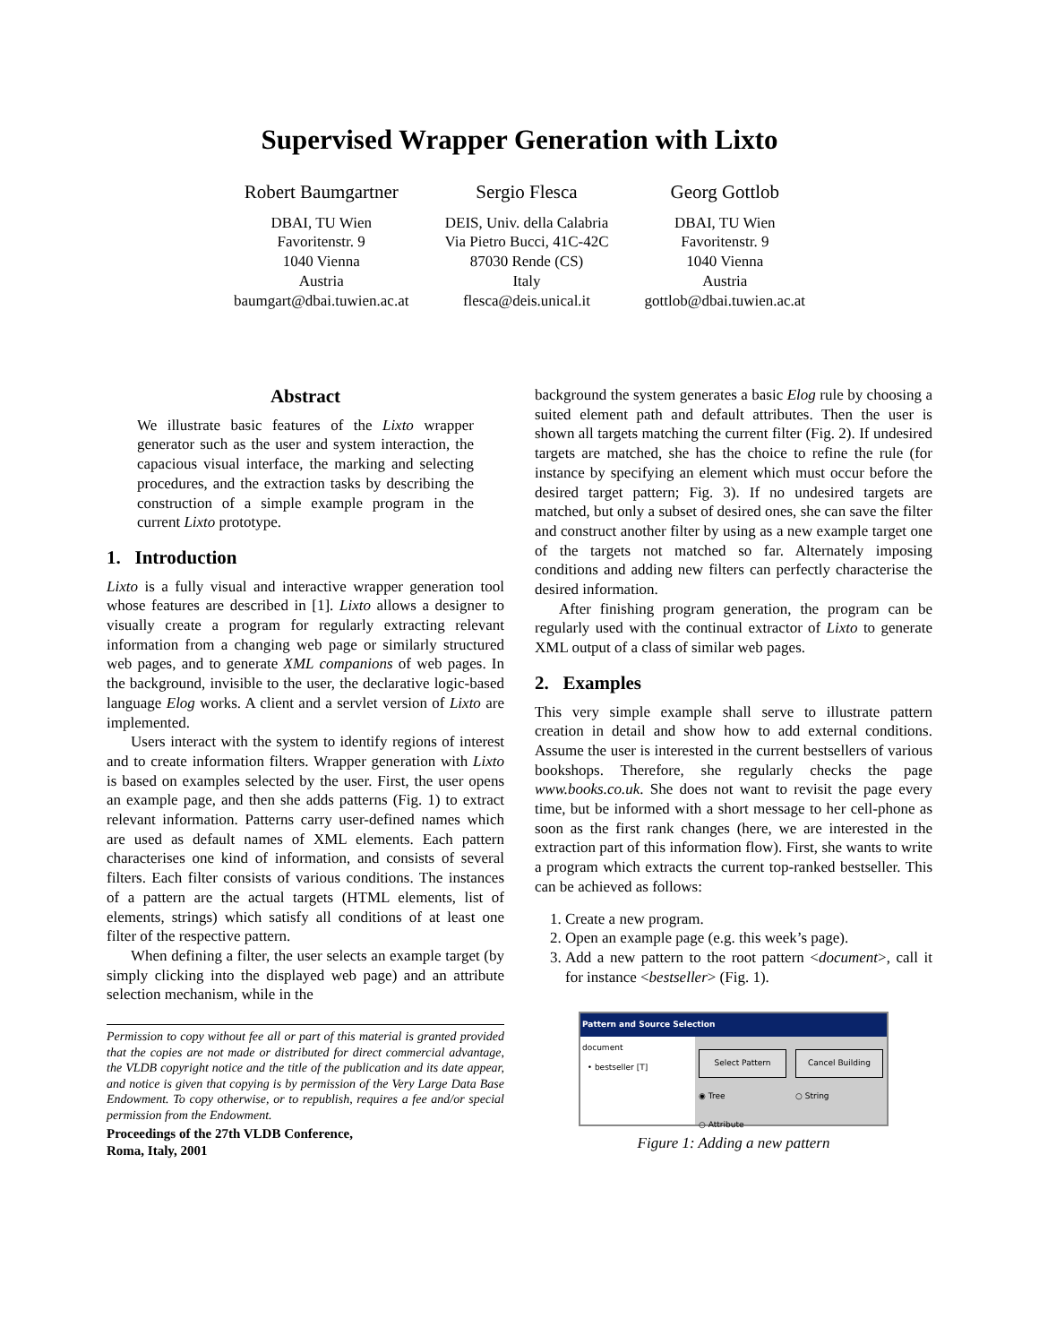Supervised Wrapper Generation with Lixto
Robert Baumgartner
DBAI, TU Wien
Favoritenstr. 9
1040 Vienna
Austria
baumgart@dbai.tuwien.ac.at
Sergio Flesca
DEIS, Univ. della Calabria
Via Pietro Bucci, 41C-42C
87030 Rende (CS)
Italy
flesca@deis.unical.it
Georg Gottlob
DBAI, TU Wien
Favoritenstr. 9
1040 Vienna
Austria
gottlob@dbai.tuwien.ac.at
Abstract
We illustrate basic features of the Lixto wrapper generator such as the user and system interaction, the capacious visual interface, the marking and selecting procedures, and the extraction tasks by describing the construction of a simple example program in the current Lixto prototype.
1. Introduction
Lixto is a fully visual and interactive wrapper generation tool whose features are described in [1]. Lixto allows a designer to visually create a program for regularly extracting relevant information from a changing web page or similarly structured web pages, and to generate XML companions of web pages. In the background, invisible to the user, the declarative logic-based language Elog works. A client and a servlet version of Lixto are implemented.
Users interact with the system to identify regions of interest and to create information filters. Wrapper generation with Lixto is based on examples selected by the user. First, the user opens an example page, and then she adds patterns (Fig. 1) to extract relevant information. Patterns carry user-defined names which are used as default names of XML elements. Each pattern characterises one kind of information, and consists of several filters. Each filter consists of various conditions. The instances of a pattern are the actual targets (HTML elements, list of elements, strings) which satisfy all conditions of at least one filter of the respective pattern.
When defining a filter, the user selects an example target (by simply clicking into the displayed web page) and an attribute selection mechanism, while in the
Permission to copy without fee all or part of this material is granted provided that the copies are not made or distributed for direct commercial advantage, the VLDB copyright notice and the title of the publication and its date appear, and notice is given that copying is by permission of the Very Large Data Base Endowment. To copy otherwise, or to republish, requires a fee and/or special permission from the Endowment.
Proceedings of the 27th VLDB Conference,
Roma, Italy, 2001
background the system generates a basic Elog rule by choosing a suited element path and default attributes. Then the user is shown all targets matching the current filter (Fig. 2). If undesired targets are matched, she has the choice to refine the rule (for instance by specifying an element which must occur before the desired target pattern; Fig. 3). If no undesired targets are matched, but only a subset of desired ones, she can save the filter and construct another filter by using as a new example target one of the targets not matched so far. Alternately imposing conditions and adding new filters can perfectly characterise the desired information.
After finishing program generation, the program can be regularly used with the continual extractor of Lixto to generate XML output of a class of similar web pages.
2. Examples
This very simple example shall serve to illustrate pattern creation in detail and show how to add external conditions. Assume the user is interested in the current bestsellers of various bookshops. Therefore, she regularly checks the page www.books.co.uk. She does not want to revisit the page every time, but be informed with a short message to her cell-phone as soon as the first rank changes (here, we are interested in the extraction part of this information flow). First, she wants to write a program which extracts the current top-ranked bestseller. This can be achieved as follows:
1. Create a new program.
2. Open an example page (e.g. this week’s page).
3. Add a new pattern to the root pattern <document>, call it for instance <bestseller> (Fig. 1).
Pattern and Source Selection
document
• bestseller [T]
Select Pattern
Cancel Building
◉ Tree
○ String
○ Attribute
Figure 1: Adding a new pattern